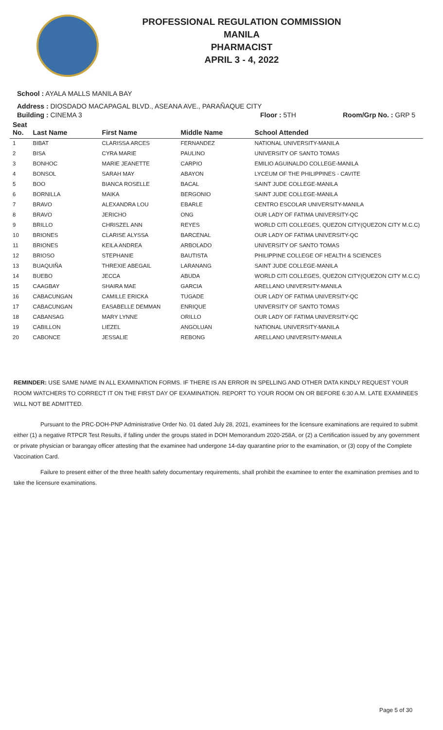PROFESSIONAL REGULATION COMMISSION
MANILA
PHARMACIST
APRIL 3 - 4, 2022
School : AYALA MALLS MANILA BAY
Address : DIOSDADO MACAPAGAL BLVD., ASEANA AVE., PARAÑAQUE CITY
Building : CINEMA 3 Floor : 5TH Room/Grp No. : GRP 5
| Seat No. | Last Name | First Name | Middle Name | School Attended |
| --- | --- | --- | --- | --- |
| 1 | BIBAT | CLARISSA ARCES | FERNANDEZ | NATIONAL UNIVERSITY-MANILA |
| 2 | BISA | CYRA MARIE | PAULINO | UNIVERSITY OF SANTO TOMAS |
| 3 | BONHOC | MARIE JEANETTE | CARPIO | EMILIO AGUINALDO COLLEGE-MANILA |
| 4 | BONSOL | SARAH MAY | ABAYON | LYCEUM OF THE PHILIPPINES - CAVITE |
| 5 | BOO | BIANCA ROSELLE | BACAL | SAINT JUDE COLLEGE-MANILA |
| 6 | BORNILLA | MAIKA | BERGONIO | SAINT JUDE COLLEGE-MANILA |
| 7 | BRAVO | ALEXANDRA LOU | EBARLE | CENTRO ESCOLAR UNIVERSITY-MANILA |
| 8 | BRAVO | JERICHO | ONG | OUR LADY OF FATIMA UNIVERSITY-QC |
| 9 | BRILLO | CHRISZEL ANN | REYES | WORLD CITI COLLEGES, QUEZON CITY(QUEZON CITY M.C.C) |
| 10 | BRIONES | CLARISE ALYSSA | BARCENAL | OUR LADY OF FATIMA UNIVERSITY-QC |
| 11 | BRIONES | KEILA ANDREA | ARBOLADO | UNIVERSITY OF SANTO TOMAS |
| 12 | BRIOSO | STEPHANIE | BAUTISTA | PHILIPPINE COLLEGE OF HEALTH & SCIENCES |
| 13 | BUAQUIÑA | THREXIE ABEGAIL | LARANANG | SAINT JUDE COLLEGE-MANILA |
| 14 | BUEBO | JECCA | ABUDA | WORLD CITI COLLEGES, QUEZON CITY(QUEZON CITY M.C.C) |
| 15 | CAAGBAY | SHAIRA MAE | GARCIA | ARELLANO UNIVERSITY-MANILA |
| 16 | CABACUNGAN | CAMILLE ERICKA | TUGADE | OUR LADY OF FATIMA UNIVERSITY-QC |
| 17 | CABACUNGAN | EASABELLE DEMMAN | ENRIQUE | UNIVERSITY OF SANTO TOMAS |
| 18 | CABANSAG | MARY LYNNE | ORILLO | OUR LADY OF FATIMA UNIVERSITY-QC |
| 19 | CABILLON | LIEZEL | ANGOLUAN | NATIONAL UNIVERSITY-MANILA |
| 20 | CABONCE | JESSALIE | REBONG | ARELLANO UNIVERSITY-MANILA |
REMINDER: USE SAME NAME IN ALL EXAMINATION FORMS. IF THERE IS AN ERROR IN SPELLING AND OTHER DATA KINDLY REQUEST YOUR ROOM WATCHERS TO CORRECT IT ON THE FIRST DAY OF EXAMINATION. REPORT TO YOUR ROOM ON OR BEFORE 6:30 A.M. LATE EXAMINEES WILL NOT BE ADMITTED.
Pursuant to the PRC-DOH-PNP Administrative Order No. 01 dated July 28, 2021, examinees for the licensure examinations are required to submit either (1) a negative RTPCR Test Results, if falling under the groups stated in DOH Memorandum 2020-258A, or (2) a Certification issued by any government or private physician or barangay officer attesting that the examinee had undergone 14-day quarantine prior to the examination, or (3) copy of the Complete Vaccination Card.
Failure to present either of the three health safety documentary requirements, shall prohibit the examinee to enter the examination premises and to take the licensure examinations.
Page 5 of 30